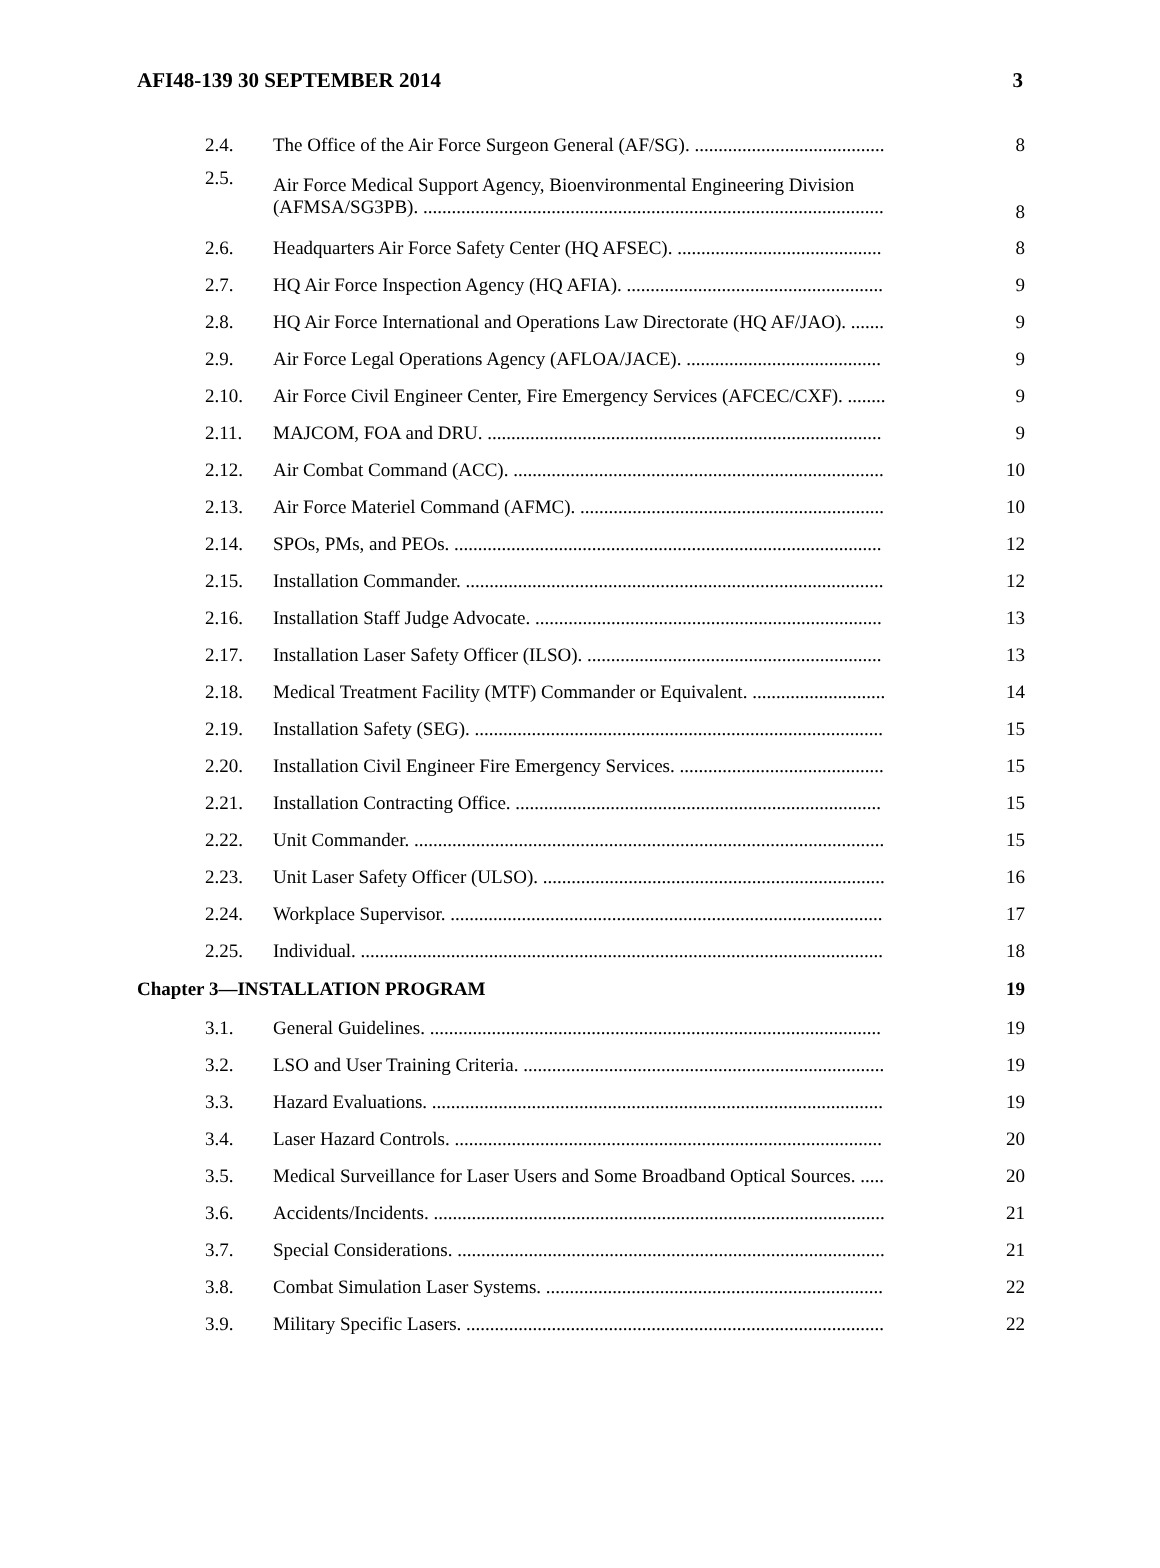AFI48-139 30 SEPTEMBER 2014 3
| 2.4. | The Office of the Air Force Surgeon General (AF/SG). ........................................ | 8 |
| 2.5. | Air Force Medical Support Agency, Bioenvironmental Engineering Division (AFMSA/SG3PB). ................................................................................................. | 8 |
| 2.6. | Headquarters Air Force Safety Center (HQ AFSEC). ........................................... | 8 |
| 2.7. | HQ Air Force Inspection Agency (HQ AFIA). ...................................................... | 9 |
| 2.8. | HQ Air Force International and Operations Law Directorate (HQ AF/JAO). ....... | 9 |
| 2.9. | Air Force Legal Operations Agency (AFLOA/JACE). ......................................... | 9 |
| 2.10. | Air Force Civil Engineer Center, Fire Emergency Services (AFCEC/CXF). ........ | 9 |
| 2.11. | MAJCOM, FOA and DRU. ................................................................................... | 9 |
| 2.12. | Air Combat Command (ACC). .............................................................................. | 10 |
| 2.13. | Air Force Materiel Command (AFMC). ................................................................ | 10 |
| 2.14. | SPOs, PMs, and PEOs. .......................................................................................... | 12 |
| 2.15. | Installation Commander. ........................................................................................ | 12 |
| 2.16. | Installation Staff Judge Advocate. ......................................................................... | 13 |
| 2.17. | Installation Laser Safety Officer (ILSO). .............................................................. | 13 |
| 2.18. | Medical Treatment Facility (MTF) Commander or Equivalent. ............................ | 14 |
| 2.19. | Installation Safety (SEG). ...................................................................................... | 15 |
| 2.20. | Installation Civil Engineer Fire Emergency Services. ........................................... | 15 |
| 2.21. | Installation Contracting Office. ............................................................................. | 15 |
| 2.22. | Unit Commander. ................................................................................................... | 15 |
| 2.23. | Unit Laser Safety Officer (ULSO). ........................................................................ | 16 |
| 2.24. | Workplace Supervisor. ........................................................................................... | 17 |
| 2.25. | Individual. .............................................................................................................. | 18 |
| Chapter 3—INSTALLATION PROGRAM | | 19 |
| 3.1. | General Guidelines. ............................................................................................... | 19 |
| 3.2. | LSO and User Training Criteria. ............................................................................ | 19 |
| 3.3. | Hazard Evaluations. ............................................................................................... | 19 |
| 3.4. | Laser Hazard Controls. .......................................................................................... | 20 |
| 3.5. | Medical Surveillance for Laser Users and Some Broadband Optical Sources. ..... | 20 |
| 3.6. | Accidents/Incidents. ............................................................................................... | 21 |
| 3.7. | Special Considerations. .......................................................................................... | 21 |
| 3.8. | Combat Simulation Laser Systems. ....................................................................... | 22 |
| 3.9. | Military Specific Lasers. ........................................................................................ | 22 |